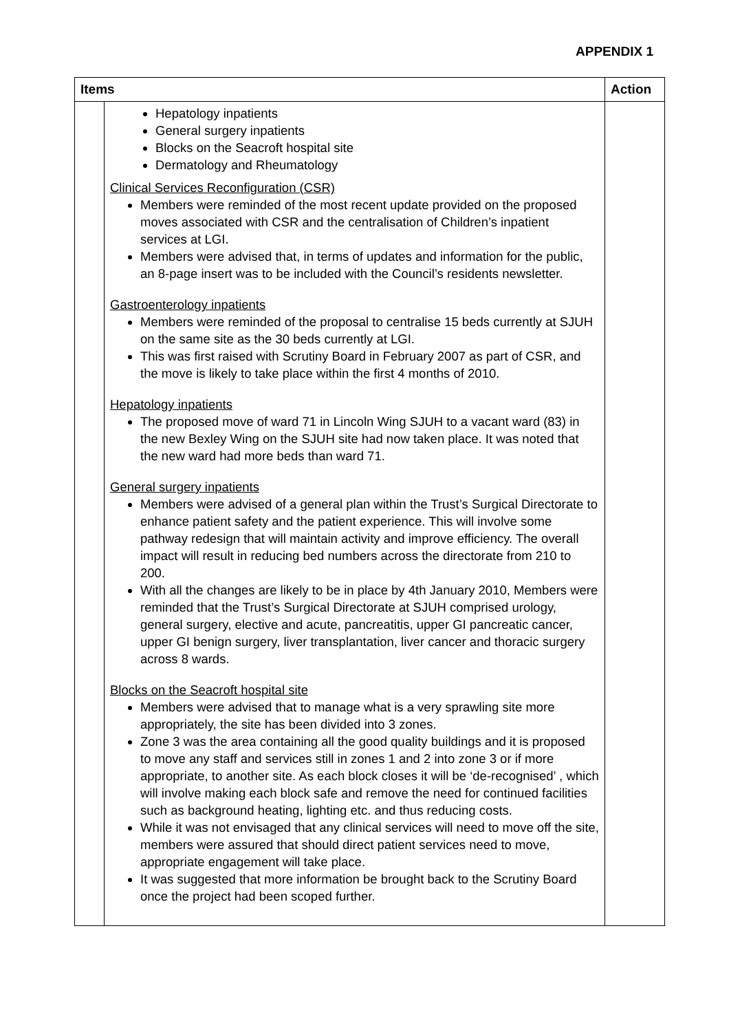APPENDIX 1
| Items | | Action |
| --- | --- | --- |
| | Hepatology inpatients General surgery inpatients Blocks on the Seacroft hospital site Dermatology and Rheumatology Clinical Services Reconfiguration (CSR) Members were reminded of the most recent update provided on the proposed moves associated with CSR and the centralisation of Children’s inpatient services at LGI. Members were advised that, in terms of updates and information for the public, an 8-page insert was to be included with the Council’s residents newsletter. Gastroenterology inpatients Members were reminded of the proposal to centralise 15 beds currently at SJUH on the same site as the 30 beds currently at LGI. This was first raised with Scrutiny Board in February 2007 as part of CSR, and the move is likely to take place within the first 4 months of 2010. Hepatology inpatients The proposed move of ward 71 in Lincoln Wing SJUH to a vacant ward (83) in the new Bexley Wing on the SJUH site had now taken place. It was noted that the new ward had more beds than ward 71. General surgery inpatients Members were advised of a general plan within the Trust’s Surgical Directorate to enhance patient safety and the patient experience. This will involve some pathway redesign that will maintain activity and improve efficiency. The overall impact will result in reducing bed numbers across the directorate from 210 to 200. With all the changes are likely to be in place by 4th January 2010, Members were reminded that the Trust’s Surgical Directorate at SJUH comprised urology, general surgery, elective and acute, pancreatitis, upper GI pancreatic cancer, upper GI benign surgery, liver transplantation, liver cancer and thoracic surgery across 8 wards. Blocks on the Seacroft hospital site Members were advised that to manage what is a very sprawling site more appropriately, the site has been divided into 3 zones. Zone 3 was the area containing all the good quality buildings and it is proposed to move any staff and services still in zones 1 and 2 into zone 3 or if more appropriate, to another site. As each block closes it will be ‘de-recognised’ , which will involve making each block safe and remove the need for continued facilities such as background heating, lighting etc. and thus reducing costs. While it was not envisaged that any clinical services will need to move off the site, members were assured that should direct patient services need to move, appropriate engagement will take place. It was suggested that more information be brought back to the Scrutiny Board once the project had been scoped further. | |